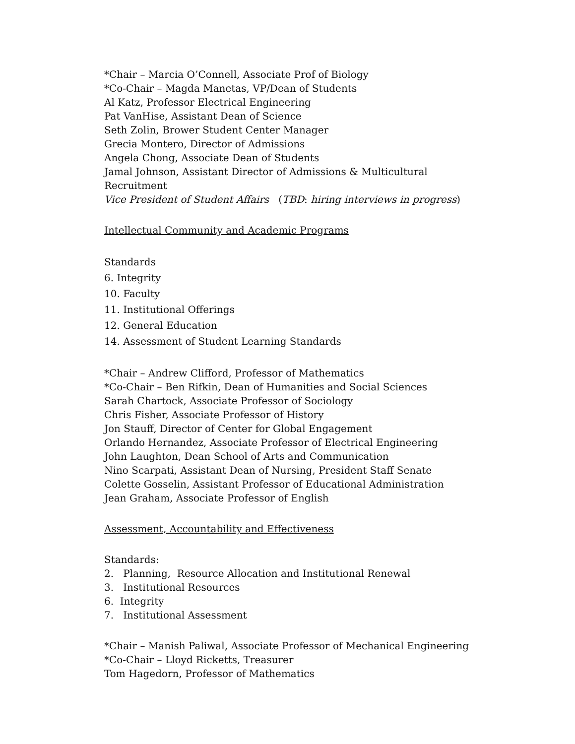*Chair – Marcia O’Connell, Associate Prof of Biology
*Co-Chair – Magda Manetas, VP/Dean of Students
Al Katz, Professor Electrical Engineering
Pat VanHise, Assistant Dean of Science
Seth Zolin, Brower Student Center Manager
Grecia Montero, Director of Admissions
Angela Chong, Associate Dean of Students
Jamal Johnson, Assistant Director of Admissions & Multicultural
Recruitment
Vice President of Student Affairs (TBD: hiring interviews in progress)
Intellectual Community and Academic Programs
Standards
6. Integrity
10. Faculty
11. Institutional Offerings
12. General Education
14. Assessment of Student Learning Standards
*Chair – Andrew Clifford, Professor of Mathematics
*Co-Chair – Ben Rifkin, Dean of Humanities and Social Sciences
Sarah Chartock, Associate Professor of Sociology
Chris Fisher, Associate Professor of History
Jon Stauff, Director of Center for Global Engagement
Orlando Hernandez, Associate Professor of Electrical Engineering
John Laughton, Dean School of Arts and Communication
Nino Scarpati, Assistant Dean of Nursing, President Staff Senate
Colette Gosselin, Assistant Professor of Educational Administration
Jean Graham, Associate Professor of English
Assessment, Accountability and Effectiveness
Standards:
2. Planning, Resource Allocation and Institutional Renewal
3. Institutional Resources
6. Integrity
7. Institutional Assessment
*Chair – Manish Paliwal, Associate Professor of Mechanical Engineering
*Co-Chair – Lloyd Ricketts, Treasurer
Tom Hagedorn, Professor of Mathematics